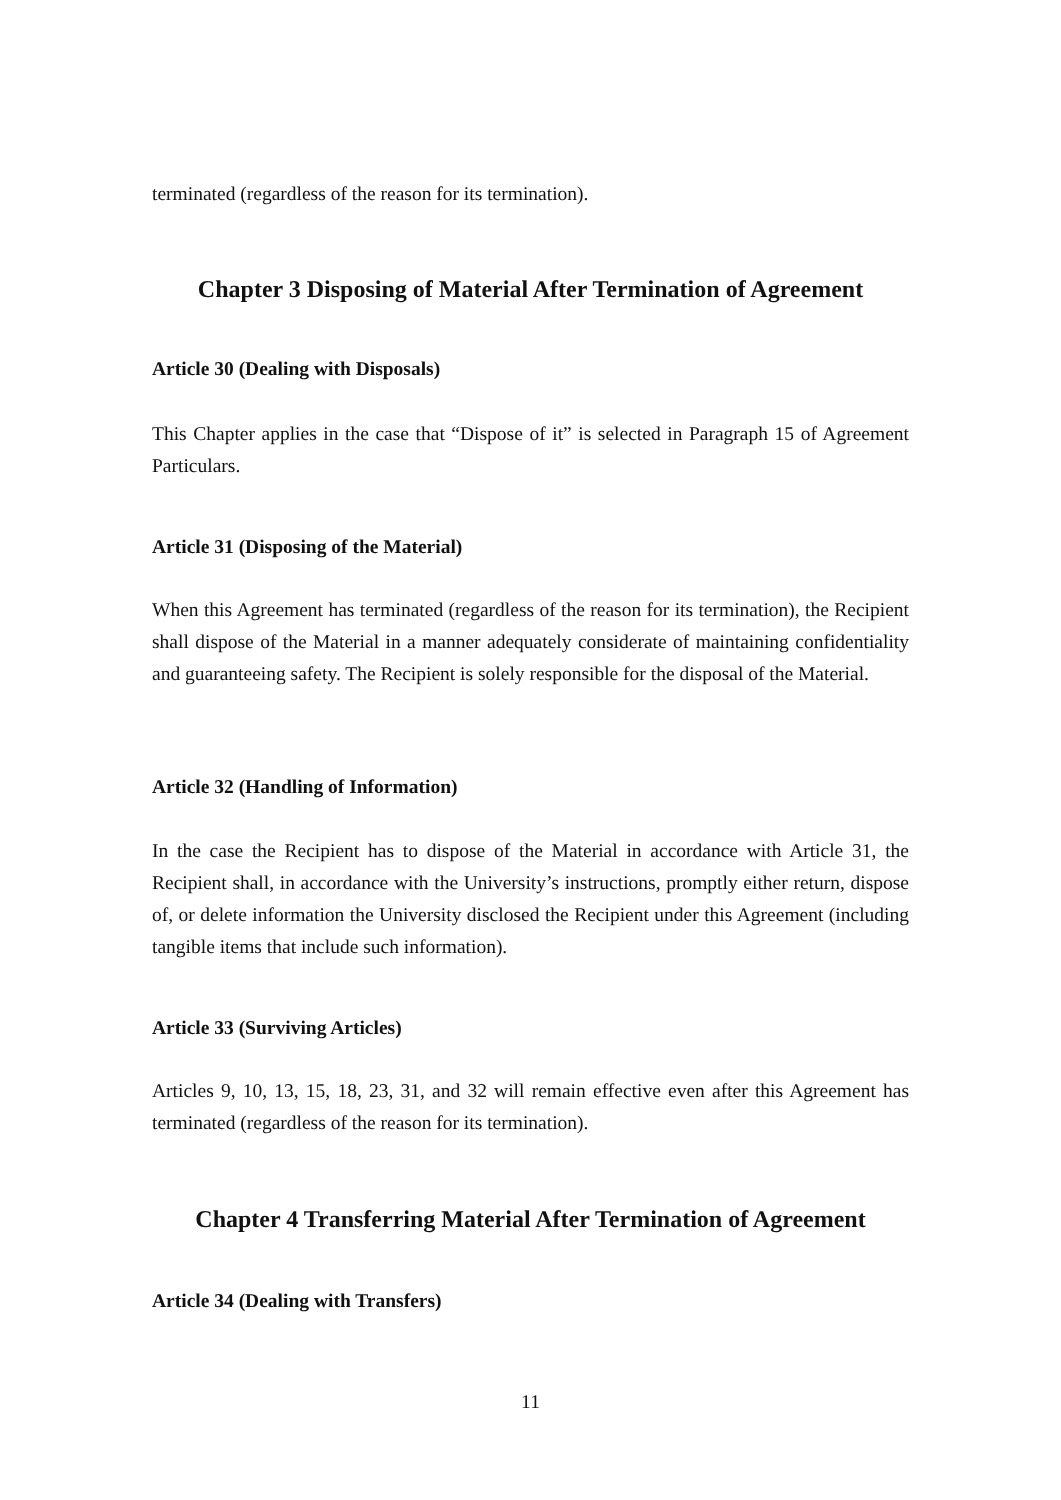terminated (regardless of the reason for its termination).
Chapter 3 Disposing of Material After Termination of Agreement
Article 30 (Dealing with Disposals)
This Chapter applies in the case that “Dispose of it” is selected in Paragraph 15 of Agreement Particulars.
Article 31 (Disposing of the Material)
When this Agreement has terminated (regardless of the reason for its termination), the Recipient shall dispose of the Material in a manner adequately considerate of maintaining confidentiality and guaranteeing safety. The Recipient is solely responsible for the disposal of the Material.
Article 32 (Handling of Information)
In the case the Recipient has to dispose of the Material in accordance with Article 31, the Recipient shall, in accordance with the University’s instructions, promptly either return, dispose of, or delete information the University disclosed the Recipient under this Agreement (including tangible items that include such information).
Article 33 (Surviving Articles)
Articles 9, 10, 13, 15, 18, 23, 31, and 32 will remain effective even after this Agreement has terminated (regardless of the reason for its termination).
Chapter 4 Transferring Material After Termination of Agreement
Article 34 (Dealing with Transfers)
11